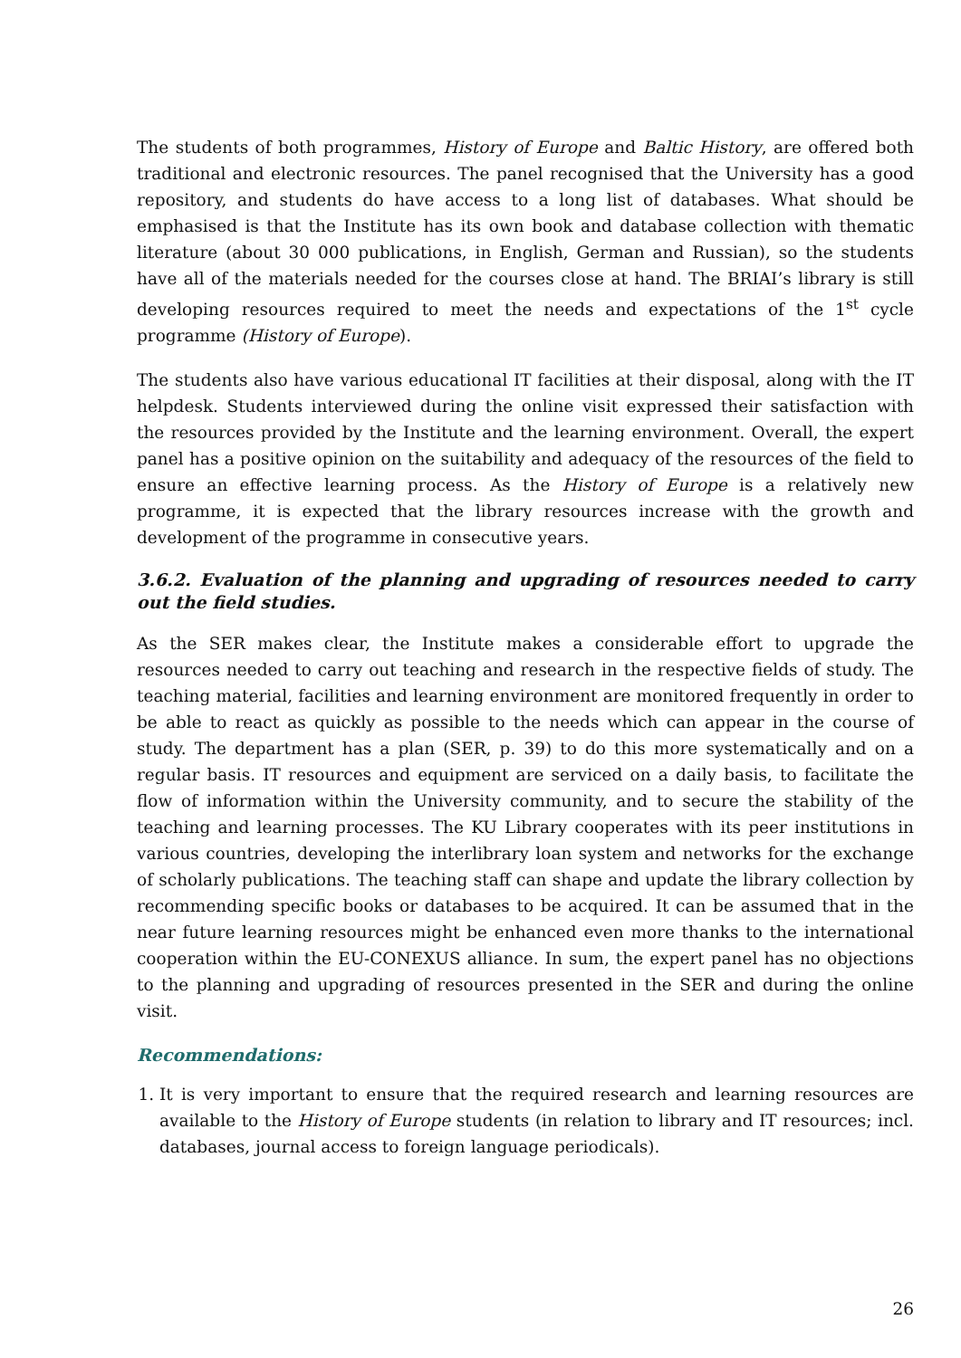The students of both programmes, History of Europe and Baltic History, are offered both traditional and electronic resources. The panel recognised that the University has a good repository, and students do have access to a long list of databases. What should be emphasised is that the Institute has its own book and database collection with thematic literature (about 30 000 publications, in English, German and Russian), so the students have all of the materials needed for the courses close at hand. The BRIAI’s library is still developing resources required to meet the needs and expectations of the 1<sup>st</sup> cycle programme (History of Europe).
The students also have various educational IT facilities at their disposal, along with the IT helpdesk. Students interviewed during the online visit expressed their satisfaction with the resources provided by the Institute and the learning environment. Overall, the expert panel has a positive opinion on the suitability and adequacy of the resources of the field to ensure an effective learning process. As the History of Europe is a relatively new programme, it is expected that the library resources increase with the growth and development of the programme in consecutive years.
3.6.2. Evaluation of the planning and upgrading of resources needed to carry out the field studies.
As the SER makes clear, the Institute makes a considerable effort to upgrade the resources needed to carry out teaching and research in the respective fields of study. The teaching material, facilities and learning environment are monitored frequently in order to be able to react as quickly as possible to the needs which can appear in the course of study. The department has a plan (SER, p. 39) to do this more systematically and on a regular basis. IT resources and equipment are serviced on a daily basis, to facilitate the flow of information within the University community, and to secure the stability of the teaching and learning processes. The KU Library cooperates with its peer institutions in various countries, developing the interlibrary loan system and networks for the exchange of scholarly publications. The teaching staff can shape and update the library collection by recommending specific books or databases to be acquired. It can be assumed that in the near future learning resources might be enhanced even more thanks to the international cooperation within the EU-CONEXUS alliance. In sum, the expert panel has no objections to the planning and upgrading of resources presented in the SER and during the online visit.
Recommendations:
1. It is very important to ensure that the required research and learning resources are available to the History of Europe students (in relation to library and IT resources; incl. databases, journal access to foreign language periodicals).
26